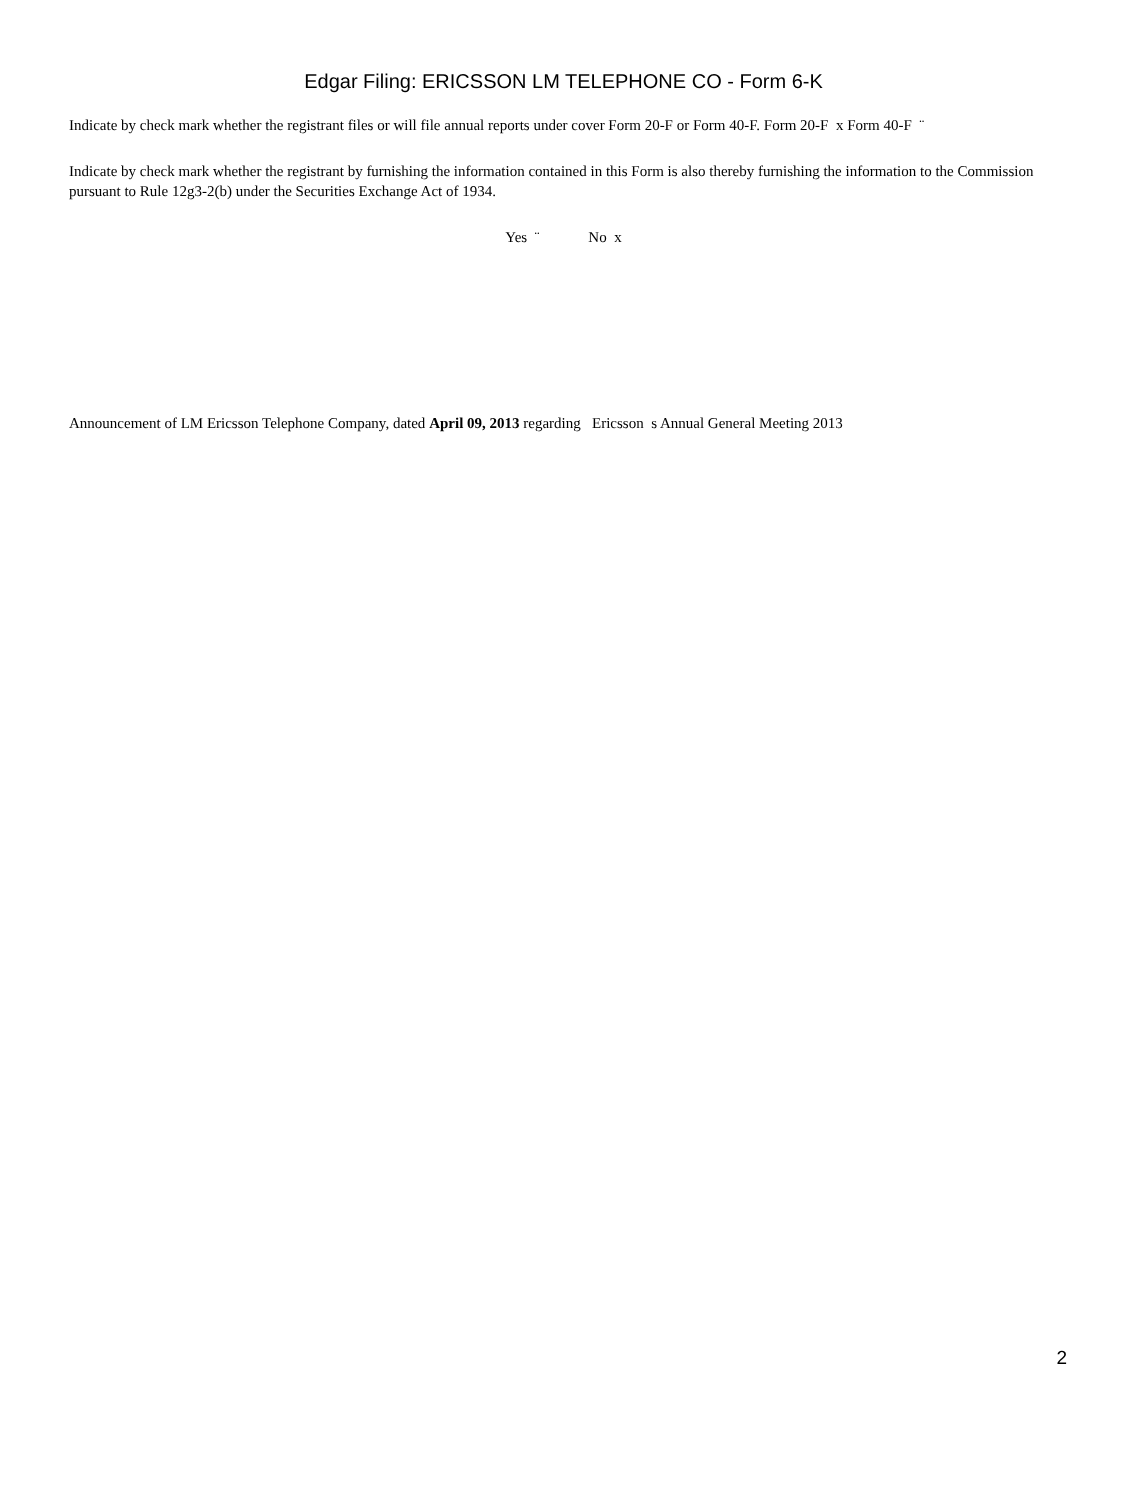Edgar Filing: ERICSSON LM TELEPHONE CO - Form 6-K
Indicate by check mark whether the registrant files or will file annual reports under cover Form 20-F or Form 40-F. Form 20-F x Form 40-F ¨
Indicate by check mark whether the registrant by furnishing the information contained in this Form is also thereby furnishing the information to the Commission pursuant to Rule 12g3-2(b) under the Securities Exchange Act of 1934.
Yes ¨ No x
Announcement of LM Ericsson Telephone Company, dated April 09, 2013 regarding Ericsson s Annual General Meeting 2013
2